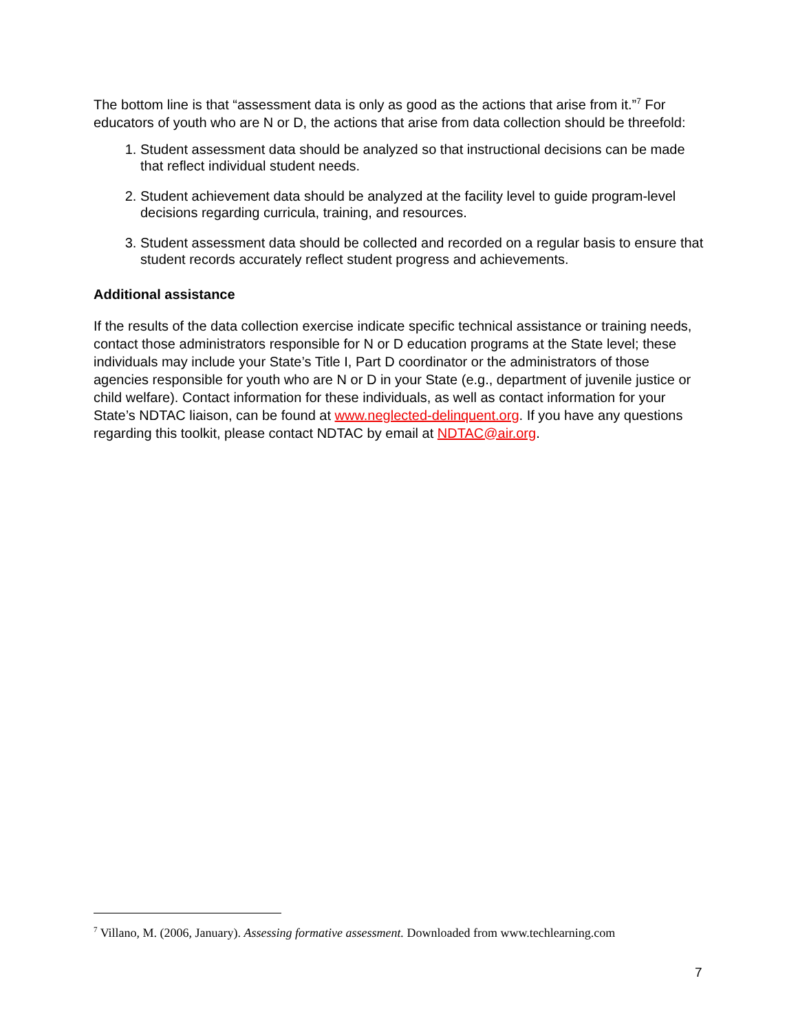The bottom line is that “assessment data is only as good as the actions that arise from it.”<sup>7</sup> For educators of youth who are N or D, the actions that arise from data collection should be threefold:
1. Student assessment data should be analyzed so that instructional decisions can be made that reflect individual student needs.
2. Student achievement data should be analyzed at the facility level to guide program-level decisions regarding curricula, training, and resources.
3. Student assessment data should be collected and recorded on a regular basis to ensure that student records accurately reflect student progress and achievements.
Additional assistance
If the results of the data collection exercise indicate specific technical assistance or training needs, contact those administrators responsible for N or D education programs at the State level; these individuals may include your State’s Title I, Part D coordinator or the administrators of those agencies responsible for youth who are N or D in your State (e.g., department of juvenile justice or child welfare). Contact information for these individuals, as well as contact information for your State’s NDTAC liaison, can be found at www.neglected-delinquent.org. If you have any questions regarding this toolkit, please contact NDTAC by email at NDTAC@air.org.
<sup>7</sup> Villano, M. (2006, January). Assessing formative assessment. Downloaded from www.techlearning.com
7